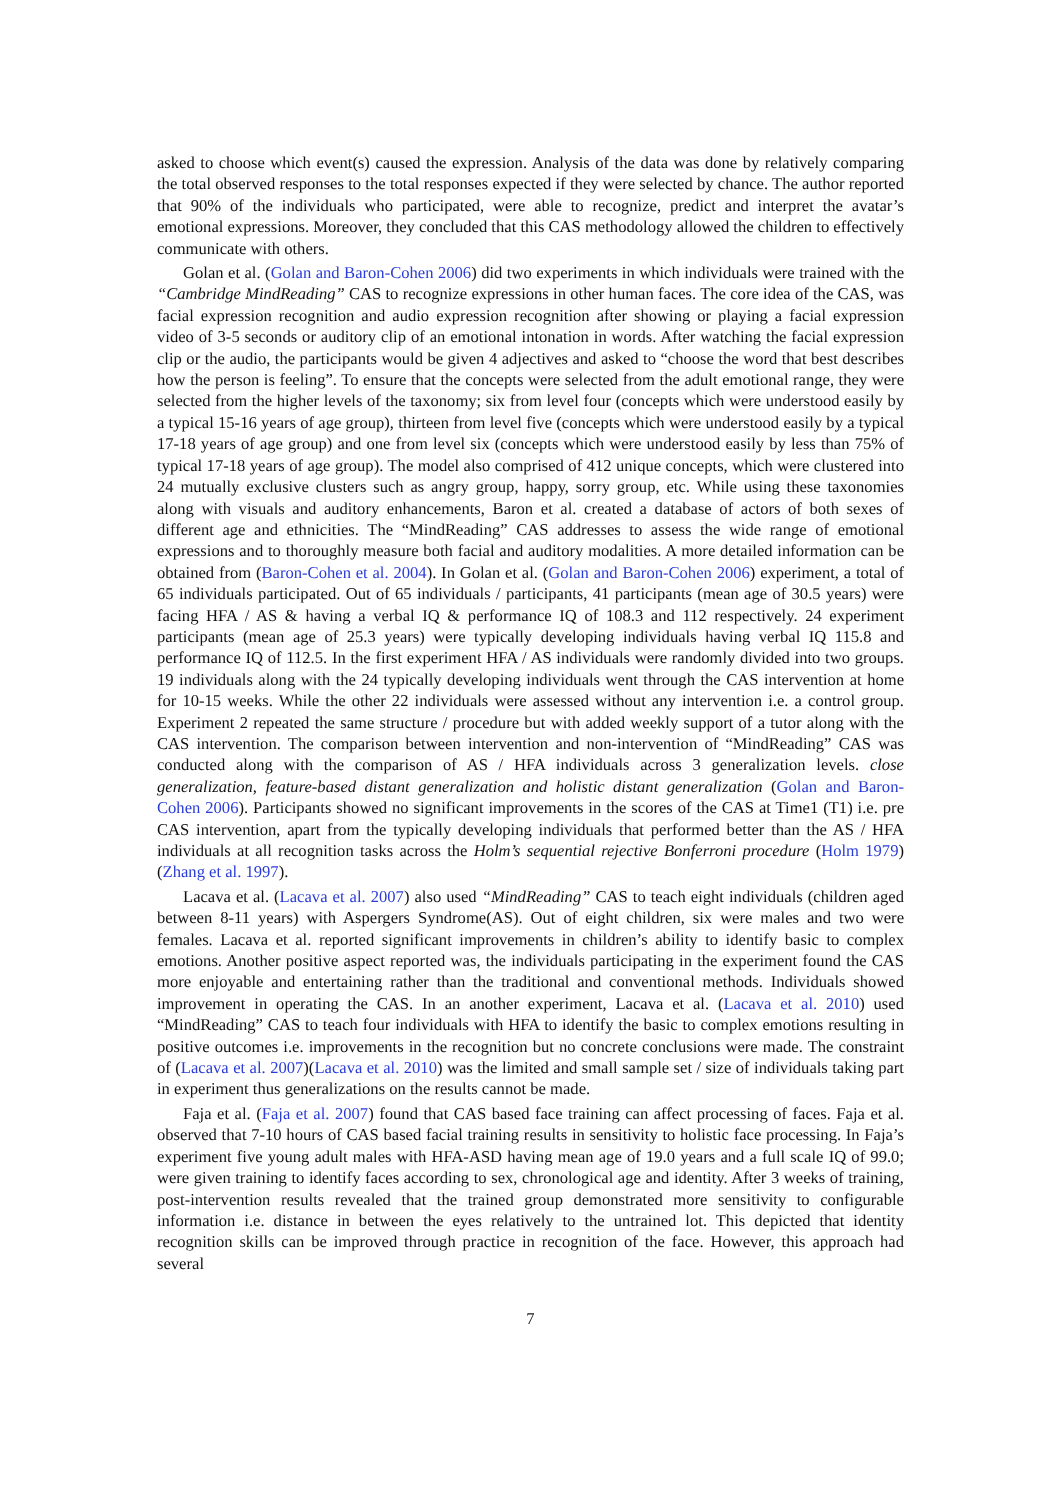asked to choose which event(s) caused the expression. Analysis of the data was done by relatively comparing the total observed responses to the total responses expected if they were selected by chance. The author reported that 90% of the individuals who participated, were able to recognize, predict and interpret the avatar’s emotional expressions. Moreover, they concluded that this CAS methodology allowed the children to effectively communicate with others.
Golan et al. (Golan and Baron-Cohen 2006) did two experiments in which individuals were trained with the “Cambridge MindReading” CAS to recognize expressions in other human faces. The core idea of the CAS, was facial expression recognition and audio expression recognition after showing or playing a facial expression video of 3-5 seconds or auditory clip of an emotional intonation in words. After watching the facial expression clip or the audio, the participants would be given 4 adjectives and asked to “choose the word that best describes how the person is feeling”. To ensure that the concepts were selected from the adult emotional range, they were selected from the higher levels of the taxonomy; six from level four (concepts which were understood easily by a typical 15-16 years of age group), thirteen from level five (concepts which were understood easily by a typical 17-18 years of age group) and one from level six (concepts which were understood easily by less than 75% of typical 17-18 years of age group). The model also comprised of 412 unique concepts, which were clustered into 24 mutually exclusive clusters such as angry group, happy, sorry group, etc. While using these taxonomies along with visuals and auditory enhancements, Baron et al. created a database of actors of both sexes of different age and ethnicities. The “MindReading” CAS addresses to assess the wide range of emotional expressions and to thoroughly measure both facial and auditory modalities. A more detailed information can be obtained from (Baron-Cohen et al. 2004). In Golan et al. (Golan and Baron-Cohen 2006) experiment, a total of 65 individuals participated. Out of 65 individuals / participants, 41 participants (mean age of 30.5 years) were facing HFA / AS & having a verbal IQ & performance IQ of 108.3 and 112 respectively. 24 experiment participants (mean age of 25.3 years) were typically developing individuals having verbal IQ 115.8 and performance IQ of 112.5. In the first experiment HFA / AS individuals were randomly divided into two groups. 19 individuals along with the 24 typically developing individuals went through the CAS intervention at home for 10-15 weeks. While the other 22 individuals were assessed without any intervention i.e. a control group. Experiment 2 repeated the same structure / procedure but with added weekly support of a tutor along with the CAS intervention. The comparison between intervention and non-intervention of “MindReading” CAS was conducted along with the comparison of AS / HFA individuals across 3 generalization levels. close generalization, feature-based distant generalization and holistic distant generalization (Golan and Baron-Cohen 2006). Participants showed no significant improvements in the scores of the CAS at Time1 (T1) i.e. pre CAS intervention, apart from the typically developing individuals that performed better than the AS / HFA individuals at all recognition tasks across the Holm’s sequential rejective Bonferroni procedure (Holm 1979) (Zhang et al. 1997).
Lacava et al. (Lacava et al. 2007) also used “MindReading” CAS to teach eight individuals (children aged between 8-11 years) with Aspergers Syndrome(AS). Out of eight children, six were males and two were females. Lacava et al. reported significant improvements in children’s ability to identify basic to complex emotions. Another positive aspect reported was, the individuals participating in the experiment found the CAS more enjoyable and entertaining rather than the traditional and conventional methods. Individuals showed improvement in operating the CAS. In an another experiment, Lacava et al. (Lacava et al. 2010) used “MindReading” CAS to teach four individuals with HFA to identify the basic to complex emotions resulting in positive outcomes i.e. improvements in the recognition but no concrete conclusions were made. The constraint of (Lacava et al. 2007)(Lacava et al. 2010) was the limited and small sample set / size of individuals taking part in experiment thus generalizations on the results cannot be made.
Faja et al. (Faja et al. 2007) found that CAS based face training can affect processing of faces. Faja et al. observed that 7-10 hours of CAS based facial training results in sensitivity to holistic face processing. In Faja’s experiment five young adult males with HFA-ASD having mean age of 19.0 years and a full scale IQ of 99.0; were given training to identify faces according to sex, chronological age and identity. After 3 weeks of training, post-intervention results revealed that the trained group demonstrated more sensitivity to configurable information i.e. distance in between the eyes relatively to the untrained lot. This depicted that identity recognition skills can be improved through practice in recognition of the face. However, this approach had several
7